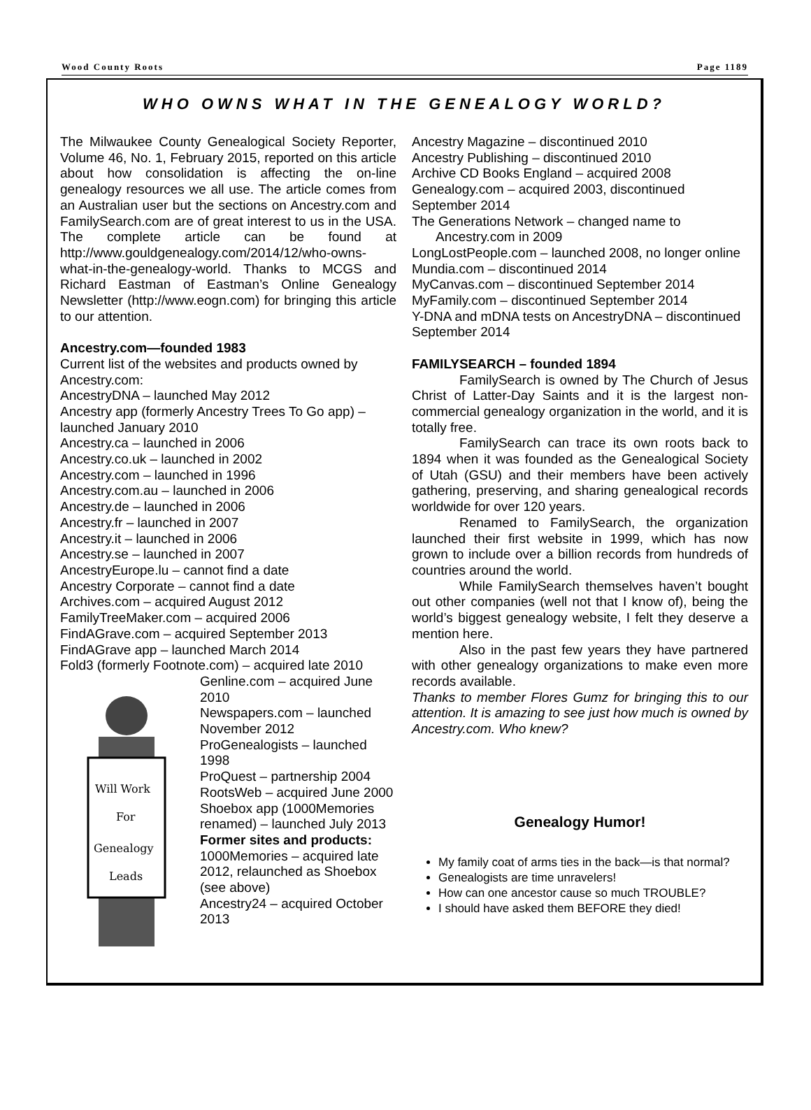Wood County Roots Page 1189
WHO OWNS WHAT IN THE GENEALOGY WORLD?
The Milwaukee County Genealogical Society Reporter, Volume 46, No. 1, February 2015, reported on this article about how consolidation is affecting the on-line genealogy resources we all use. The article comes from an Australian user but the sections on Ancestry.com and FamilySearch.com are of great interest to us in the USA. The complete article can be found at http://www.gouldgenealogy.com/2014/12/who-owns-what-in-the-genealogy-world. Thanks to MCGS and Richard Eastman of Eastman’s Online Genealogy Newsletter (http://www.eogn.com) for bringing this article to our attention.
Ancestry.com—founded 1983
Current list of the websites and products owned by Ancestry.com:
AncestryDNA – launched May 2012
Ancestry app (formerly Ancestry Trees To Go app) – launched January 2010
Ancestry.ca – launched in 2006
Ancestry.co.uk – launched in 2002
Ancestry.com – launched in 1996
Ancestry.com.au – launched in 2006
Ancestry.de – launched in 2006
Ancestry.fr – launched in 2007
Ancestry.it – launched in 2006
Ancestry.se – launched in 2007
AncestryEurope.lu – cannot find a date
Ancestry Corporate – cannot find a date
Archives.com – acquired August 2012
FamilyTreeMaker.com – acquired 2006
FindAGrave.com – acquired September 2013
FindAGrave app – launched March 2014
Fold3 (formerly Footnote.com) – acquired late 2010
Will Work
For
Genealogy
Leads
Genline.com – acquired June 2010
Newspapers.com – launched November 2012
ProGenealogists – launched 1998
ProQuest – partnership 2004
RootsWeb – acquired June 2000
Shoebox app (1000Memories renamed) – launched July 2013
Former sites and products:
1000Memories – acquired late 2012, relaunched as Shoebox (see above)
Ancestry24 – acquired October 2013
Ancestry Magazine – discontinued 2010
Ancestry Publishing – discontinued 2010
Archive CD Books England – acquired 2008
Genealogy.com – acquired 2003, discontinued September 2014
The Generations Network – changed name to Ancestry.com in 2009
LongLostPeople.com – launched 2008, no longer online
Mundia.com – discontinued 2014
MyCanvas.com – discontinued September 2014
MyFamily.com – discontinued September 2014
Y-DNA and mDNA tests on AncestryDNA – discontinued September 2014
FAMILYSEARCH – founded 1894
FamilySearch is owned by The Church of Jesus Christ of Latter-Day Saints and it is the largest non-commercial genealogy organization in the world, and it is totally free.
FamilySearch can trace its own roots back to 1894 when it was founded as the Genealogical Society of Utah (GSU) and their members have been actively gathering, preserving, and sharing genealogical records worldwide for over 120 years.
Renamed to FamilySearch, the organization launched their first website in 1999, which has now grown to include over a billion records from hundreds of countries around the world.
While FamilySearch themselves haven’t bought out other companies (well not that I know of), being the world’s biggest genealogy website, I felt they deserve a mention here.
Also in the past few years they have partnered with other genealogy organizations to make even more records available.
Thanks to member Flores Gumz for bringing this to our attention. It is amazing to see just how much is owned by Ancestry.com. Who knew?
Genealogy Humor!
My family coat of arms ties in the back—is that normal?
Genealogists are time unravelers!
How can one ancestor cause so much TROUBLE?
I should have asked them BEFORE they died!